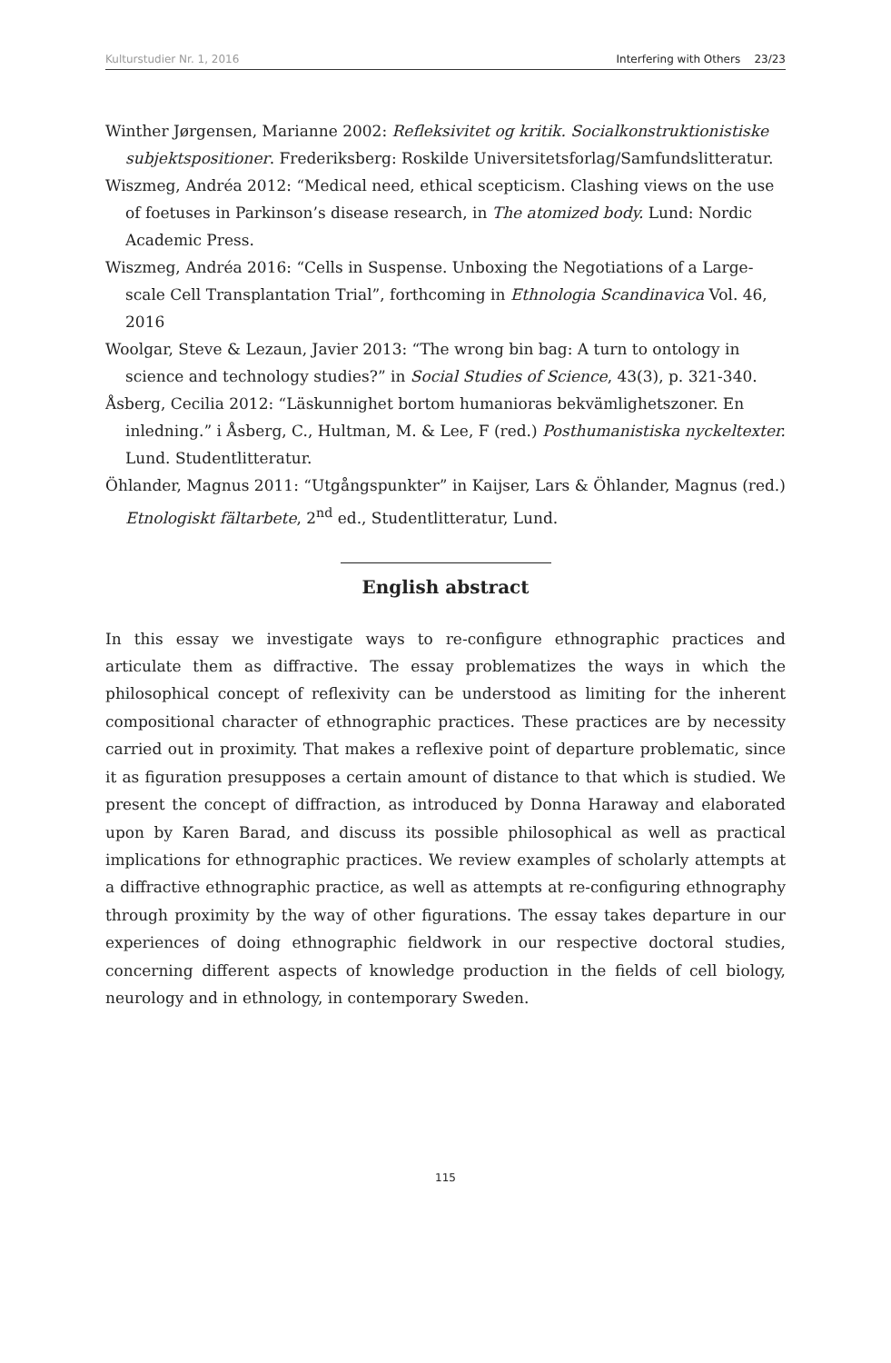Kulturstudier Nr. 1, 2016 Interfering with Others 23/23
Winther Jørgensen, Marianne 2002: Refleksivitet og kritik. Socialkonstruktionistiske subjektspositioner. Frederiksberg: Roskilde Universitetsforlag/Samfundslitteratur.
Wiszmeg, Andréa 2012: “Medical need, ethical scepticism. Clashing views on the use of foetuses in Parkinson’s disease research, in The atomized body. Lund: Nordic Academic Press.
Wiszmeg, Andréa 2016: “Cells in Suspense. Unboxing the Negotiations of a Large-scale Cell Transplantation Trial”, forthcoming in Ethnologia Scandinavica Vol. 46, 2016
Woolgar, Steve & Lezaun, Javier 2013: “The wrong bin bag: A turn to ontology in science and technology studies?” in Social Studies of Science, 43(3), p. 321-340.
Åsberg, Cecilia 2012: “Läskunnighet bortom humanioras bekvämlighetszoner. En inledning.” i Åsberg, C., Hultman, M. & Lee, F (red.) Posthumanistiska nyckeltexter. Lund. Studentlitteratur.
Öhlander, Magnus 2011: “Utgångspunkter” in Kaijser, Lars & Öhlander, Magnus (red.) Etnologiskt fältarbete, 2<sup>nd</sup> ed., Studentlitteratur, Lund.
English abstract
In this essay we investigate ways to re-configure ethnographic practices and articulate them as diffractive. The essay problematizes the ways in which the philosophical concept of reflexivity can be understood as limiting for the inherent compositional character of ethnographic practices. These practices are by necessity carried out in proximity. That makes a reflexive point of departure problematic, since it as figuration presupposes a certain amount of distance to that which is studied. We present the concept of diffraction, as introduced by Donna Haraway and elaborated upon by Karen Barad, and discuss its possible philosophical as well as practical implications for ethnographic practices. We review examples of scholarly attempts at a diffractive ethnographic practice, as well as attempts at re-configuring ethnography through proximity by the way of other figurations. The essay takes departure in our experiences of doing ethnographic fieldwork in our respective doctoral studies, concerning different aspects of knowledge production in the fields of cell biology, neurology and in ethnology, in contemporary Sweden.
115